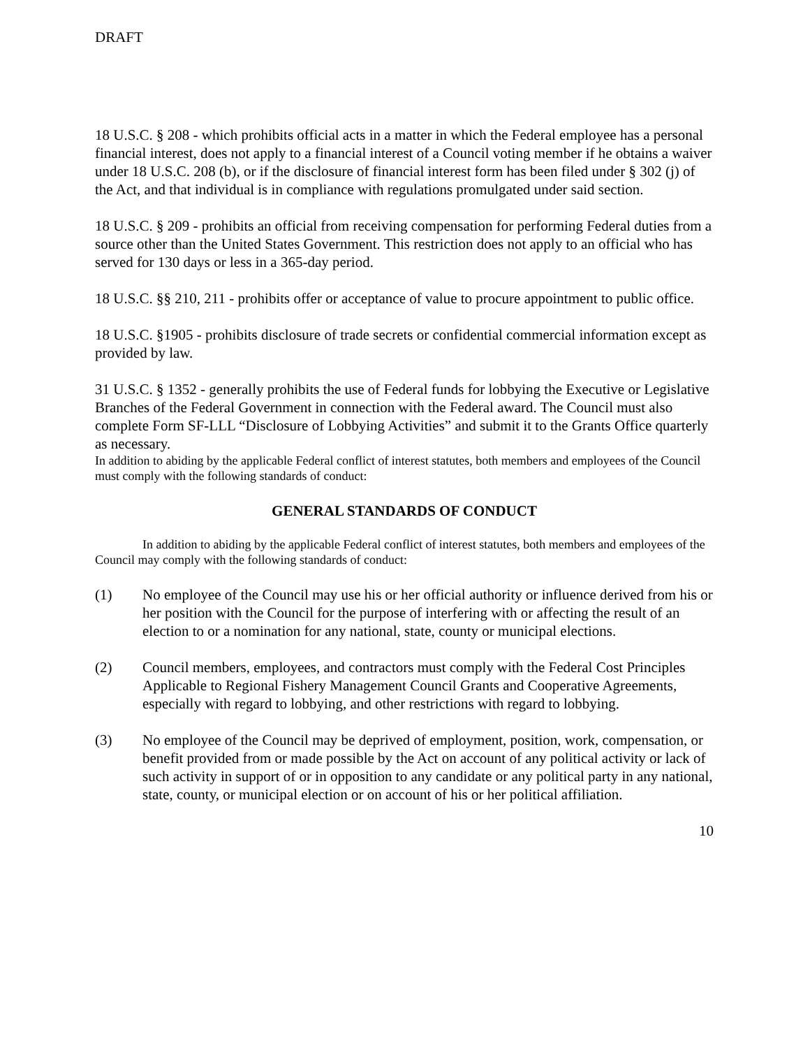DRAFT
18 U.S.C. § 208 - which prohibits official acts in a matter in which the Federal employee has a personal financial interest, does not apply to a financial interest of a Council voting member if he obtains a waiver under 18 U.S.C. 208 (b), or if the disclosure of financial interest form has been filed under § 302 (j) of the Act, and that individual is in compliance with regulations promulgated under said section.
18 U.S.C. § 209 - prohibits an official from receiving compensation for performing Federal duties from a source other than the United States Government. This restriction does not apply to an official who has served for 130 days or less in a 365-day period.
18 U.S.C. §§ 210, 211 - prohibits offer or acceptance of value to procure appointment to public office.
18 U.S.C. §1905 - prohibits disclosure of trade secrets or confidential commercial information except as provided by law.
31 U.S.C. § 1352 - generally prohibits the use of Federal funds for lobbying the Executive or Legislative Branches of the Federal Government in connection with the Federal award. The Council must also complete Form SF-LLL “Disclosure of Lobbying Activities” and submit it to the Grants Office quarterly as necessary.
In addition to abiding by the applicable Federal conflict of interest statutes, both members and employees of the Council must comply with the following standards of conduct:
GENERAL STANDARDS OF CONDUCT
In addition to abiding by the applicable Federal conflict of interest statutes, both members and employees of the Council may comply with the following standards of conduct:
(1) No employee of the Council may use his or her official authority or influence derived from his or her position with the Council for the purpose of interfering with or affecting the result of an election to or a nomination for any national, state, county or municipal elections.
(2) Council members, employees, and contractors must comply with the Federal Cost Principles Applicable to Regional Fishery Management Council Grants and Cooperative Agreements, especially with regard to lobbying, and other restrictions with regard to lobbying.
(3) No employee of the Council may be deprived of employment, position, work, compensation, or benefit provided from or made possible by the Act on account of any political activity or lack of such activity in support of or in opposition to any candidate or any political party in any national, state, county, or municipal election or on account of his or her political affiliation.
10